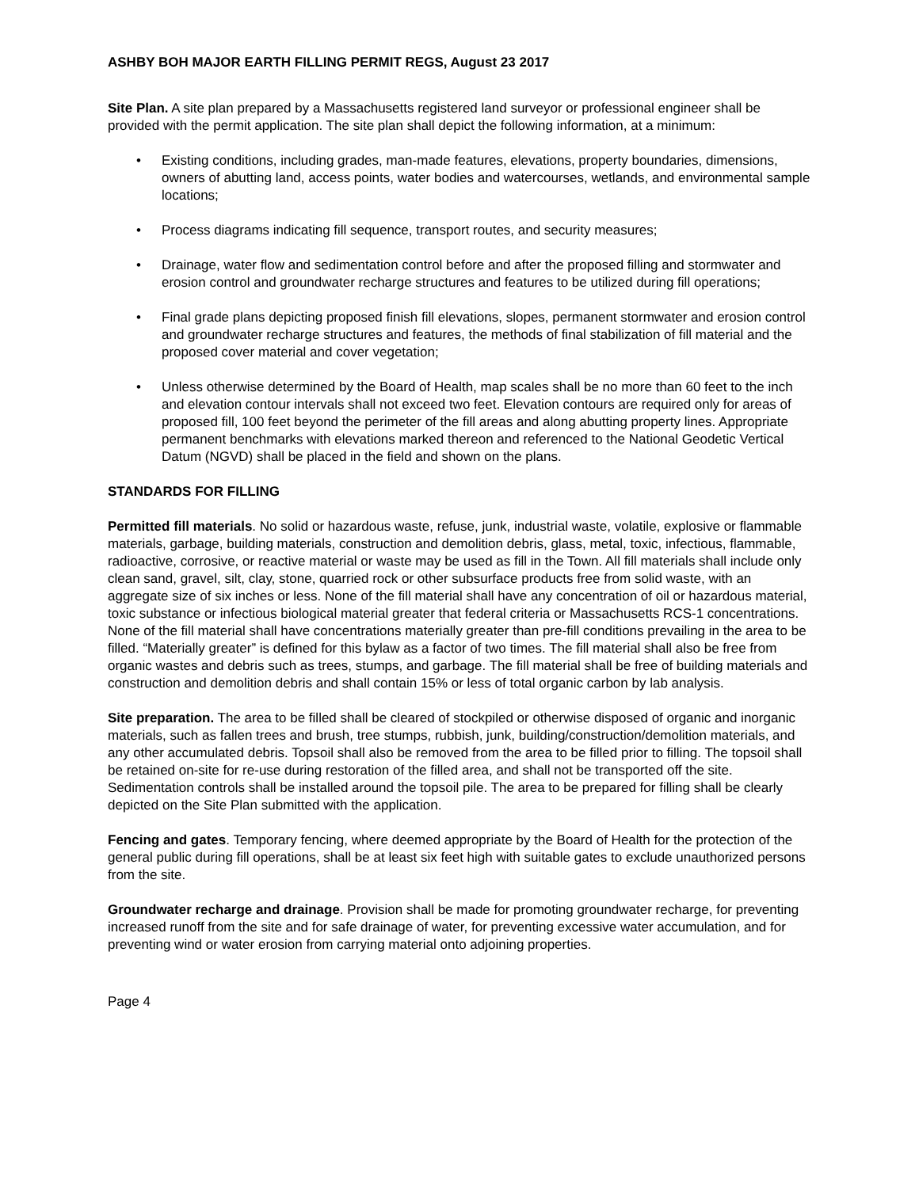ASHBY BOH MAJOR EARTH FILLING PERMIT REGS, August 23 2017
Site Plan. A site plan prepared by a Massachusetts registered land surveyor or professional engineer shall be provided with the permit application. The site plan shall depict the following information, at a minimum:
• Existing conditions, including grades, man-made features, elevations, property boundaries, dimensions, owners of abutting land, access points, water bodies and watercourses, wetlands, and environmental sample locations;
• Process diagrams indicating fill sequence, transport routes, and security measures;
• Drainage, water flow and sedimentation control before and after the proposed filling and stormwater and erosion control and groundwater recharge structures and features to be utilized during fill operations;
• Final grade plans depicting proposed finish fill elevations, slopes, permanent stormwater and erosion control and groundwater recharge structures and features, the methods of final stabilization of fill material and the proposed cover material and cover vegetation;
• Unless otherwise determined by the Board of Health, map scales shall be no more than 60 feet to the inch and elevation contour intervals shall not exceed two feet. Elevation contours are required only for areas of proposed fill, 100 feet beyond the perimeter of the fill areas and along abutting property lines. Appropriate permanent benchmarks with elevations marked thereon and referenced to the National Geodetic Vertical Datum (NGVD) shall be placed in the field and shown on the plans.
STANDARDS FOR FILLING
Permitted fill materials. No solid or hazardous waste, refuse, junk, industrial waste, volatile, explosive or flammable materials, garbage, building materials, construction and demolition debris, glass, metal, toxic, infectious, flammable, radioactive, corrosive, or reactive material or waste may be used as fill in the Town. All fill materials shall include only clean sand, gravel, silt, clay, stone, quarried rock or other subsurface products free from solid waste, with an aggregate size of six inches or less. None of the fill material shall have any concentration of oil or hazardous material, toxic substance or infectious biological material greater that federal criteria or Massachusetts RCS-1 concentrations. None of the fill material shall have concentrations materially greater than pre-fill conditions prevailing in the area to be filled. “Materially greater” is defined for this bylaw as a factor of two times. The fill material shall also be free from organic wastes and debris such as trees, stumps, and garbage. The fill material shall be free of building materials and construction and demolition debris and shall contain 15% or less of total organic carbon by lab analysis.
Site preparation. The area to be filled shall be cleared of stockpiled or otherwise disposed of organic and inorganic materials, such as fallen trees and brush, tree stumps, rubbish, junk, building/construction/demolition materials, and any other accumulated debris. Topsoil shall also be removed from the area to be filled prior to filling. The topsoil shall be retained on-site for re-use during restoration of the filled area, and shall not be transported off the site. Sedimentation controls shall be installed around the topsoil pile. The area to be prepared for filling shall be clearly depicted on the Site Plan submitted with the application.
Fencing and gates. Temporary fencing, where deemed appropriate by the Board of Health for the protection of the general public during fill operations, shall be at least six feet high with suitable gates to exclude unauthorized persons from the site.
Groundwater recharge and drainage. Provision shall be made for promoting groundwater recharge, for preventing increased runoff from the site and for safe drainage of water, for preventing excessive water accumulation, and for preventing wind or water erosion from carrying material onto adjoining properties.
Page 4